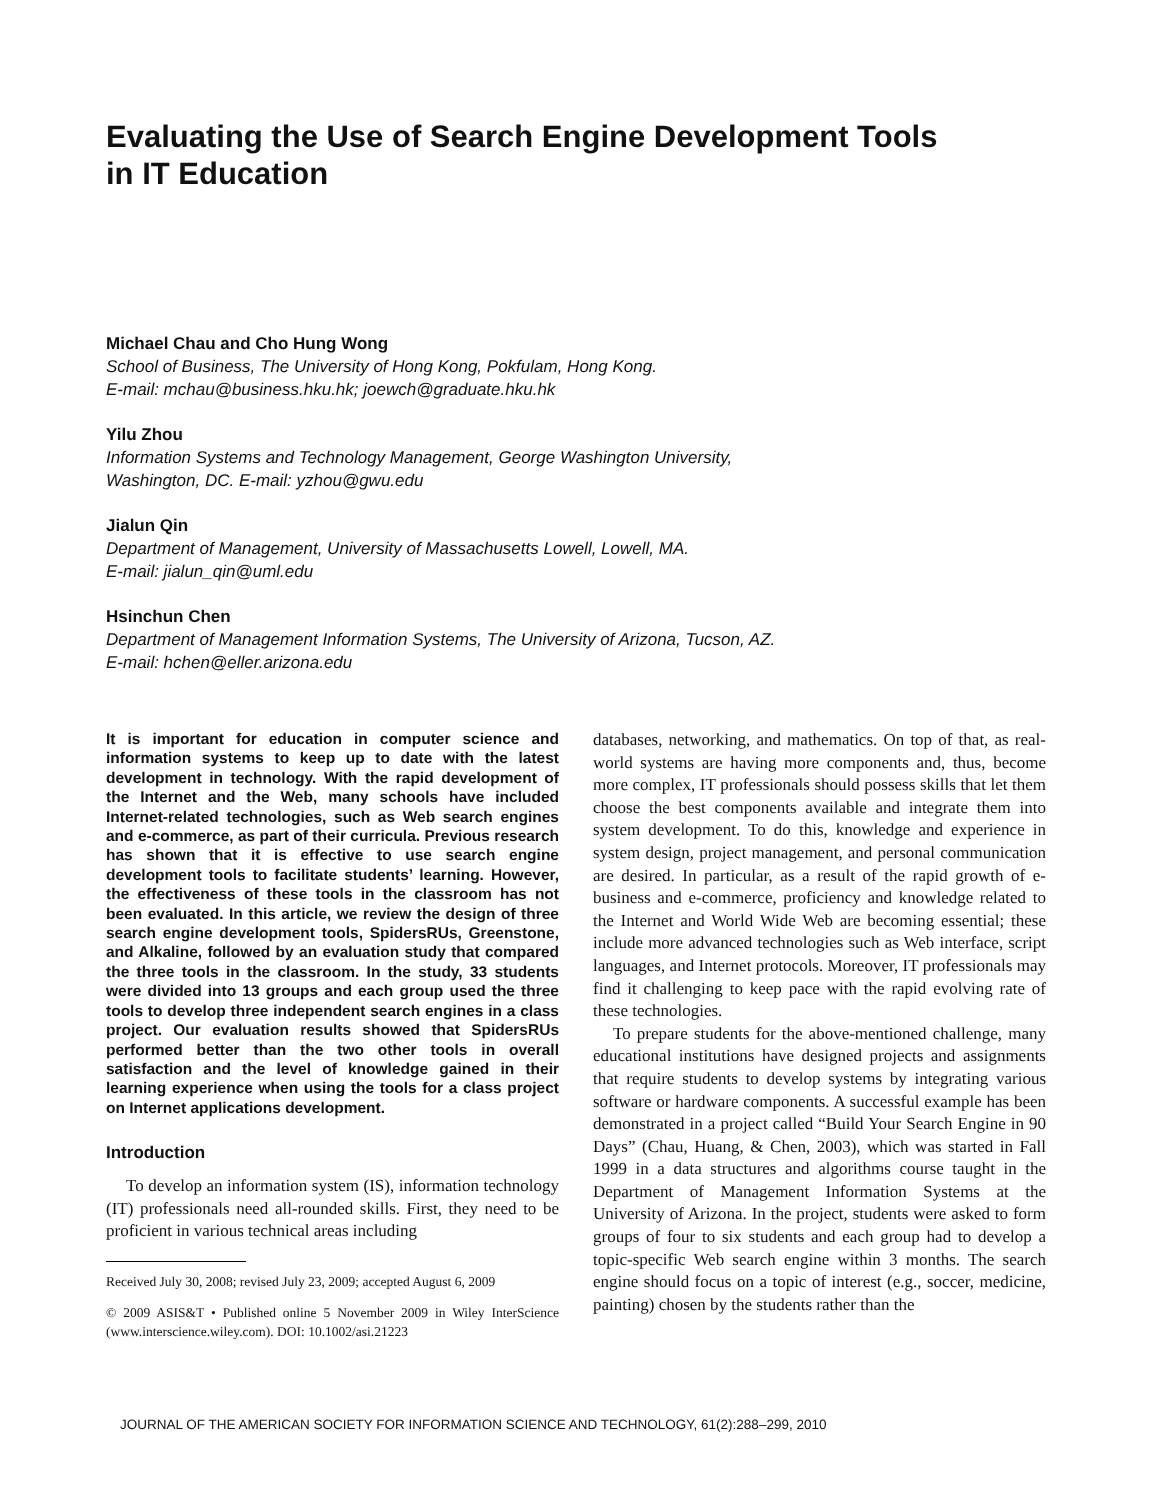Evaluating the Use of Search Engine Development Tools in IT Education
Michael Chau and Cho Hung Wong
School of Business, The University of Hong Kong, Pokfulam, Hong Kong.
E-mail: mchau@business.hku.hk; joewch@graduate.hku.hk
Yilu Zhou
Information Systems and Technology Management, George Washington University,
Washington, DC. E-mail: yzhou@gwu.edu
Jialun Qin
Department of Management, University of Massachusetts Lowell, Lowell, MA.
E-mail: jialun_qin@uml.edu
Hsinchun Chen
Department of Management Information Systems, The University of Arizona, Tucson, AZ.
E-mail: hchen@eller.arizona.edu
It is important for education in computer science and information systems to keep up to date with the latest development in technology. With the rapid development of the Internet and the Web, many schools have included Internet-related technologies, such as Web search engines and e-commerce, as part of their curricula. Previous research has shown that it is effective to use search engine development tools to facilitate students’ learning. However, the effectiveness of these tools in the classroom has not been evaluated. In this article, we review the design of three search engine development tools, SpidersRUs, Greenstone, and Alkaline, followed by an evaluation study that compared the three tools in the classroom. In the study, 33 students were divided into 13 groups and each group used the three tools to develop three independent search engines in a class project. Our evaluation results showed that SpidersRUs performed better than the two other tools in overall satisfaction and the level of knowledge gained in their learning experience when using the tools for a class project on Internet applications development.
Introduction
To develop an information system (IS), information technology (IT) professionals need all-rounded skills. First, they need to be proficient in various technical areas including
Received July 30, 2008; revised July 23, 2009; accepted August 6, 2009
© 2009 ASIS&T • Published online 5 November 2009 in Wiley InterScience (www.interscience.wiley.com). DOI: 10.1002/asi.21223
databases, networking, and mathematics. On top of that, as real-world systems are having more components and, thus, become more complex, IT professionals should possess skills that let them choose the best components available and integrate them into system development. To do this, knowledge and experience in system design, project management, and personal communication are desired. In particular, as a result of the rapid growth of e-business and e-commerce, proficiency and knowledge related to the Internet and World Wide Web are becoming essential; these include more advanced technologies such as Web interface, script languages, and Internet protocols. Moreover, IT professionals may find it challenging to keep pace with the rapid evolving rate of these technologies.
To prepare students for the above-mentioned challenge, many educational institutions have designed projects and assignments that require students to develop systems by integrating various software or hardware components. A successful example has been demonstrated in a project called “Build Your Search Engine in 90 Days” (Chau, Huang, & Chen, 2003), which was started in Fall 1999 in a data structures and algorithms course taught in the Department of Management Information Systems at the University of Arizona. In the project, students were asked to form groups of four to six students and each group had to develop a topic-specific Web search engine within 3 months. The search engine should focus on a topic of interest (e.g., soccer, medicine, painting) chosen by the students rather than the
JOURNAL OF THE AMERICAN SOCIETY FOR INFORMATION SCIENCE AND TECHNOLOGY, 61(2):288–299, 2010